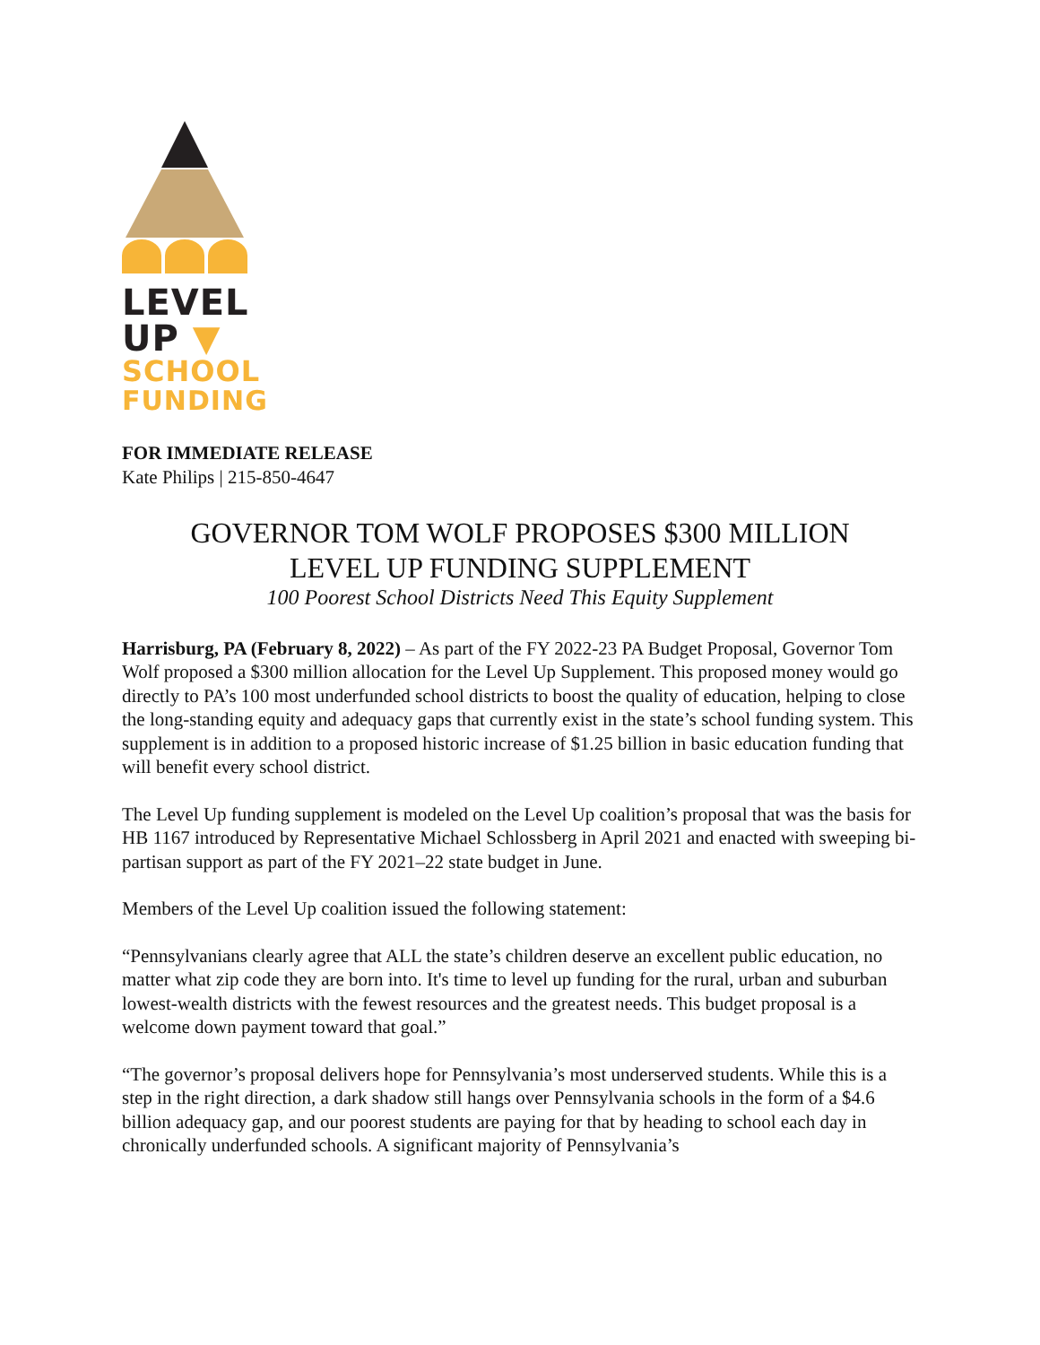LEVEL
UP ▼
SCHOOL
FUNDING
FOR IMMEDIATE RELEASE
Kate Philips | 215-850-4647
GOVERNOR TOM WOLF PROPOSES $300 MILLION
LEVEL UP FUNDING SUPPLEMENT
100 Poorest School Districts Need This Equity Supplement
Harrisburg, PA (February 8, 2022) – As part of the FY 2022-23 PA Budget Proposal, Governor Tom Wolf proposed a $300 million allocation for the Level Up Supplement. This proposed money would go directly to PA’s 100 most underfunded school districts to boost the quality of education, helping to close the long-standing equity and adequacy gaps that currently exist in the state’s school funding system. This supplement is in addition to a proposed historic increase of $1.25 billion in basic education funding that will benefit every school district.
The Level Up funding supplement is modeled on the Level Up coalition’s proposal that was the basis for HB 1167 introduced by Representative Michael Schlossberg in April 2021 and enacted with sweeping bi-partisan support as part of the FY 2021–22 state budget in June.
Members of the Level Up coalition issued the following statement:
“Pennsylvanians clearly agree that ALL the state’s children deserve an excellent public education, no matter what zip code they are born into. It's time to level up funding for the rural, urban and suburban lowest-wealth districts with the fewest resources and the greatest needs. This budget proposal is a welcome down payment toward that goal.”
“The governor’s proposal delivers hope for Pennsylvania’s most underserved students. While this is a step in the right direction, a dark shadow still hangs over Pennsylvania schools in the form of a $4.6 billion adequacy gap, and our poorest students are paying for that by heading to school each day in chronically underfunded schools. A significant majority of Pennsylvania’s